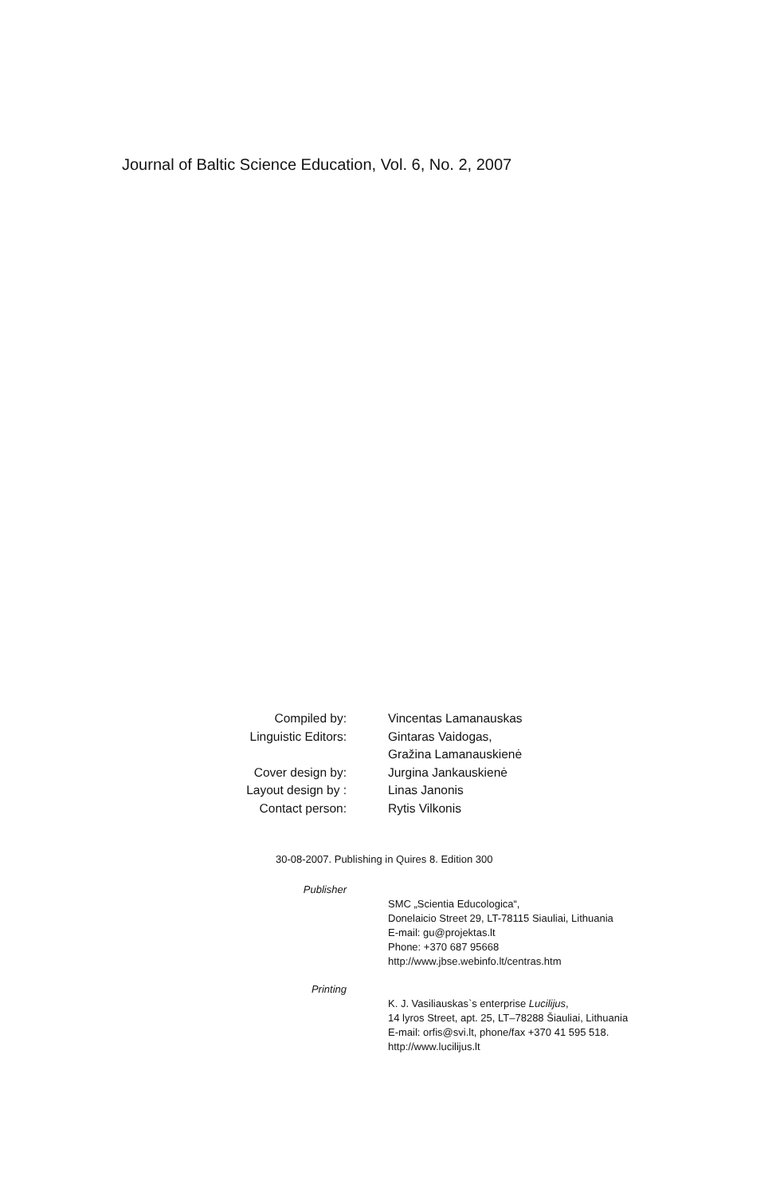Journal of Baltic Science Education, Vol. 6, No. 2, 2007
Compiled by: Vincentas Lamanauskas
Linguistic Editors: Gintaras Vaidogas,
Gražina Lamanauskienė
Cover design by: Jurgina Jankauskienė
Layout design by : Linas Janonis
Contact person: Rytis Vilkonis
30-08-2007. Publishing in Quires 8. Edition 300
Publisher
SMC „Scientia Educologica“,
Donelaicio Street 29, LT-78115 Siauliai, Lithuania
E-mail: gu@projektas.lt
Phone: +370 687 95668
http://www.jbse.webinfo.lt/centras.htm
Printing
K. J. Vasiliauskas`s enterprise Lucilijus,
14 lyros Street, apt. 25, LT–78288 Šiauliai, Lithuania
E-mail: orfis@svi.lt, phone/fax +370 41 595 518.
http://www.lucilijus.lt